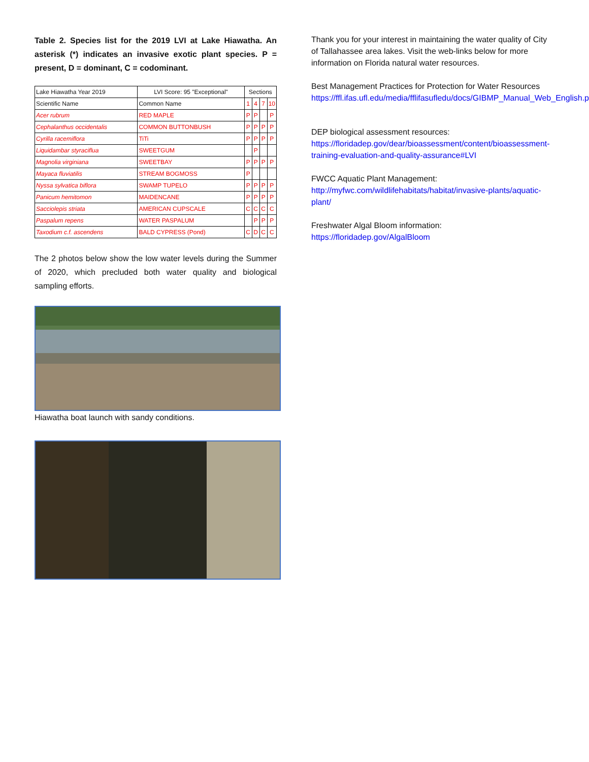Table 2. Species list for the 2019 LVI at Lake Hiawatha. An asterisk (*) indicates an invasive exotic plant species. P = present, D = dominant, C = codominant.
| Lake Hiawatha Year 2019 | LVI Score: 95 "Exceptional" | Sections | | | |
| --- | --- | --- | --- | --- | --- |
| Scientific Name | Common Name | 1 | 4 | 7 | 10 |
| Acer rubrum | RED MAPLE | P | P | | P |
| Cephalanthus occidentalis | COMMON BUTTONBUSH | P | P | P | P |
| Cyrilla racemiflora | TiTi | P | P | P | P |
| Liquidambar styraciflua | SWEETGUM | | P | | |
| Magnolia virginiana | SWEETBAY | P | P | P | P |
| Mayaca fluviatilis | STREAM BOGMOSS | P | | | |
| Nyssa sylvatica biflora | SWAMP TUPELO | P | P | P | P |
| Panicum hemitomon | MAIDENCANE | P | P | P | P |
| Sacciolepis striata | AMERICAN CUPSCALE | C | C | C | C |
| Paspalum repens | WATER PASPALUM | | P | P | P |
| Taxodium c.f. ascendens | BALD CYPRESS (Pond) | C | D | C | C |
The 2 photos below show the low water levels during the Summer of 2020, which precluded both water quality and biological sampling efforts.
Hiawatha boat launch with sandy conditions.
Thank you for your interest in maintaining the water quality of City of Tallahassee area lakes. Visit the web-links below for more information on Florida natural water resources.
Best Management Practices for Protection for Water Resources
https://ffl.ifas.ufl.edu/media/fflifasufledu/docs/GIBMP_Manual_Web_English.pdf
DEP biological assessment resources:
https://floridadep.gov/dear/bioassessment/content/bioassessment-training-evaluation-and-quality-assurance#LVI
FWCC Aquatic Plant Management:
http://myfwc.com/wildlifehabitats/habitat/invasive-plants/aquatic-plant/
Freshwater Algal Bloom information:
https://floridadep.gov/AlgalBloom